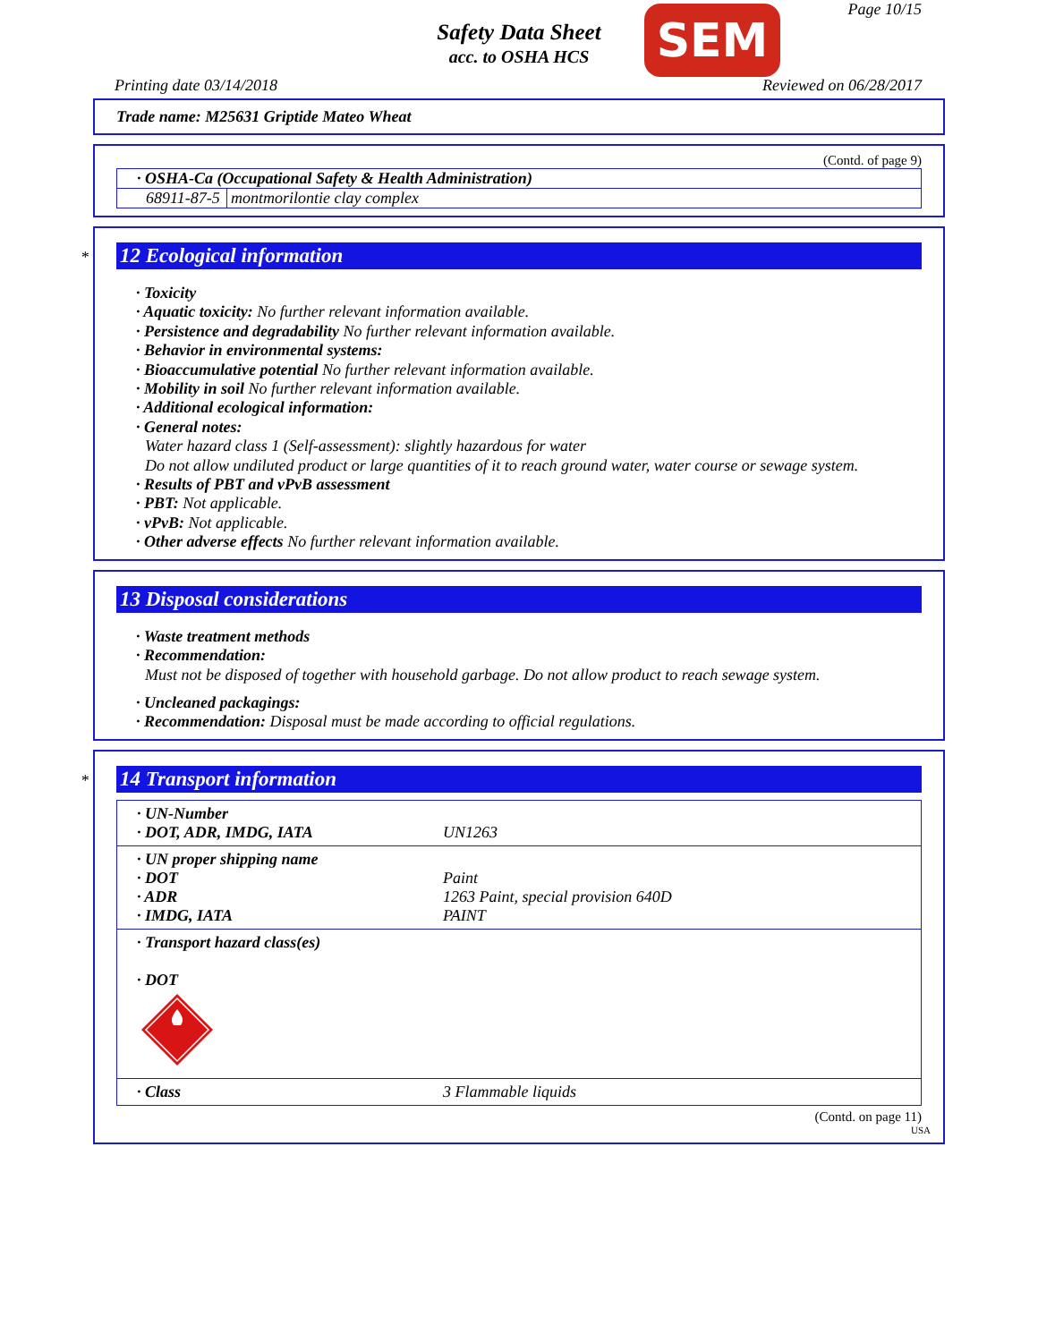Safety Data Sheet
acc. to OSHA HCS SEM Page 10/15
Printing date 03/14/2018 Reviewed on 06/28/2017
Trade name: M25631 Griptide Mateo Wheat
(Contd. of page 9)
| · OSHA-Ca (Occupational Safety & Health Administration) | |
| 68911-87-5 | montmorilontie clay complex |
*
12 Ecological information
· Toxicity
· Aquatic toxicity: No further relevant information available.
· Persistence and degradability No further relevant information available.
· Behavior in environmental systems:
· Bioaccumulative potential No further relevant information available.
· Mobility in soil No further relevant information available.
· Additional ecological information:
· General notes:
Water hazard class 1 (Self-assessment): slightly hazardous for water
Do not allow undiluted product or large quantities of it to reach ground water, water course or sewage system.
· Results of PBT and vPvB assessment
· PBT: Not applicable.
· vPvB: Not applicable.
· Other adverse effects No further relevant information available.
13 Disposal considerations
· Waste treatment methods
· Recommendation:
Must not be disposed of together with household garbage. Do not allow product to reach sewage system.
· Uncleaned packagings:
· Recommendation: Disposal must be made according to official regulations.
*
14 Transport information
| · UN-Number · DOT, ADR, IMDG, IATA | UN1263 |
| · UN proper shipping name · DOT · ADR · IMDG, IATA | Paint 1263 Paint, special provision 640D PAINT |
| · Transport hazard class(es) · DOT | |
| · Class | 3 Flammable liquids |
(Contd. on page 11)
USA